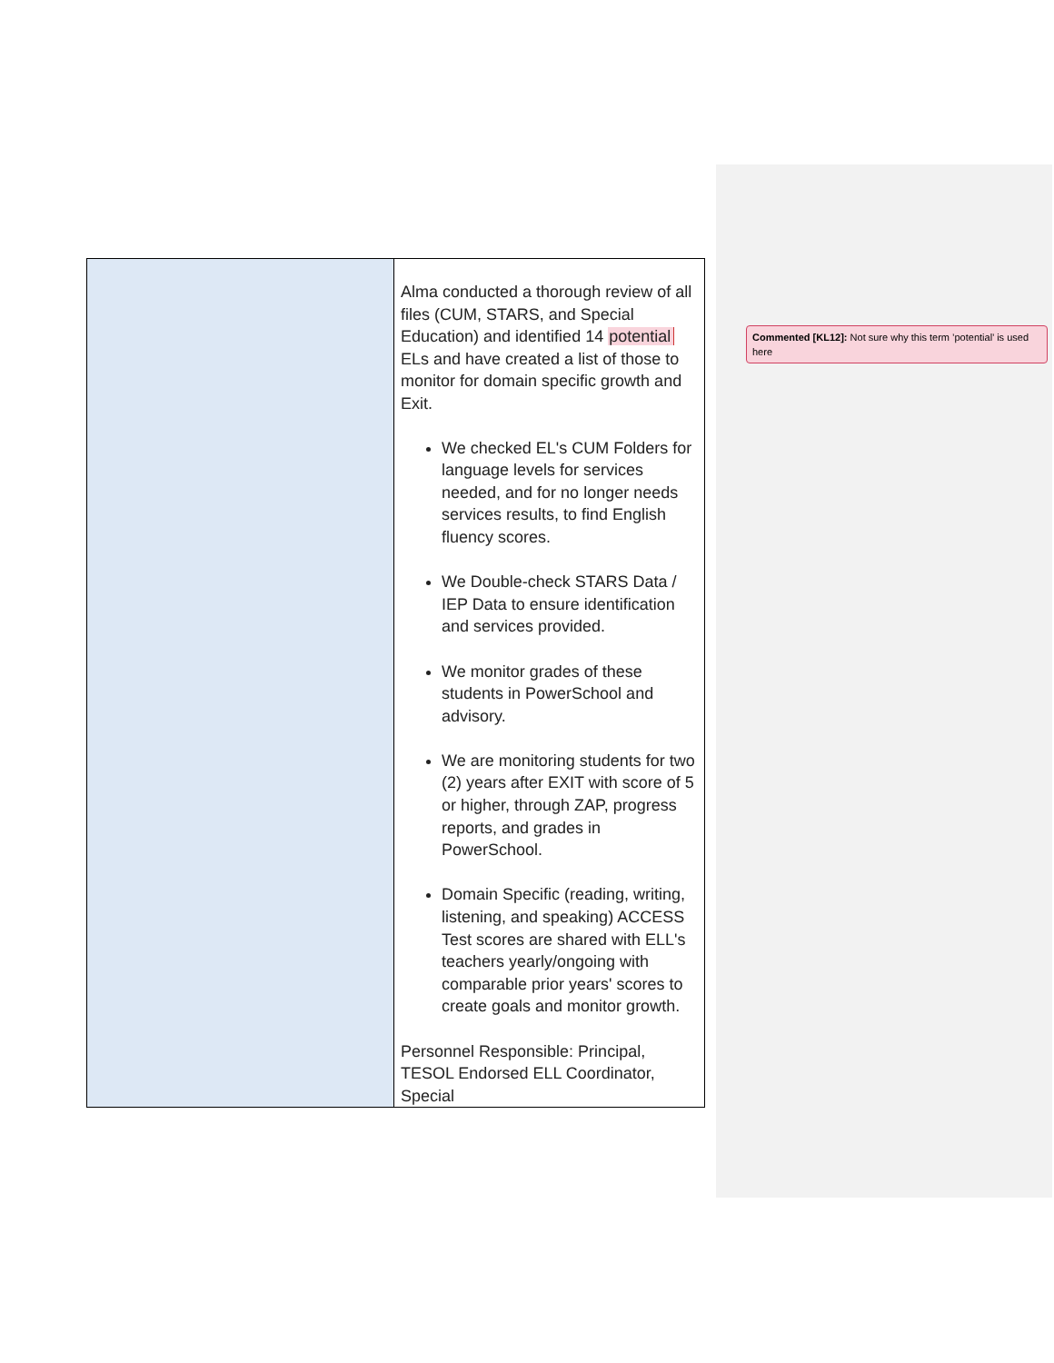| | Alma conducted a thorough review of all files (CUM, STARS, and Special Education) and identified 14 potential ELs and have created a list of those to monitor for domain specific growth and Exit. We checked EL's CUM Folders for language levels for services needed, and for no longer needs services results, to find English fluency scores. We Double-check STARS Data / IEP Data to ensure identification and services provided. We monitor grades of these students in PowerSchool and advisory. We are monitoring students for two (2) years after EXIT with score of 5 or higher, through ZAP, progress reports, and grades in PowerSchool. Domain Specific (reading, writing, listening, and speaking) ACCESS Test scores are shared with ELL's teachers yearly/ongoing with comparable prior years' scores to create goals and monitor growth. Personnel Responsible: Principal, TESOL Endorsed ELL Coordinator, Special |
Commented [KL12]: Not sure why this term ’potential’ is used here